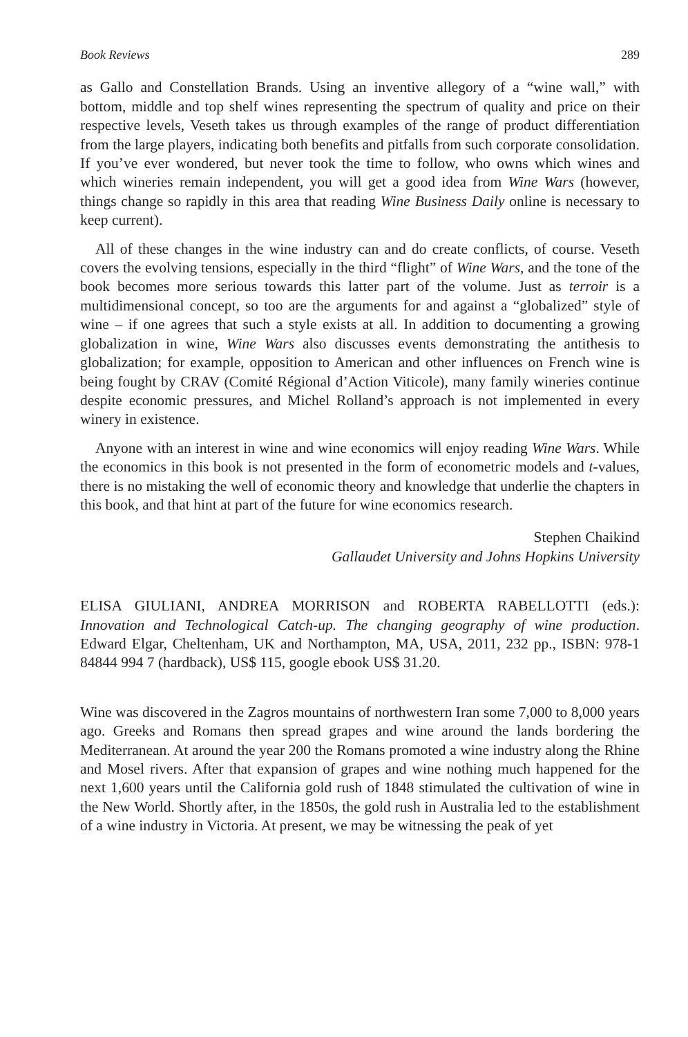Book Reviews 289
as Gallo and Constellation Brands. Using an inventive allegory of a “wine wall,” with bottom, middle and top shelf wines representing the spectrum of quality and price on their respective levels, Veseth takes us through examples of the range of product differentiation from the large players, indicating both benefits and pitfalls from such corporate consolidation. If you’ve ever wondered, but never took the time to follow, who owns which wines and which wineries remain independent, you will get a good idea from Wine Wars (however, things change so rapidly in this area that reading Wine Business Daily online is necessary to keep current).
All of these changes in the wine industry can and do create conflicts, of course. Veseth covers the evolving tensions, especially in the third “flight” of Wine Wars, and the tone of the book becomes more serious towards this latter part of the volume. Just as terroir is a multidimensional concept, so too are the arguments for and against a “globalized” style of wine – if one agrees that such a style exists at all. In addition to documenting a growing globalization in wine, Wine Wars also discusses events demonstrating the antithesis to globalization; for example, opposition to American and other influences on French wine is being fought by CRAV (Comité Régional d’Action Viticole), many family wineries continue despite economic pressures, and Michel Rolland’s approach is not implemented in every winery in existence.
Anyone with an interest in wine and wine economics will enjoy reading Wine Wars. While the economics in this book is not presented in the form of econometric models and t-values, there is no mistaking the well of economic theory and knowledge that underlie the chapters in this book, and that hint at part of the future for wine economics research.
Stephen Chaikind
Gallaudet University and Johns Hopkins University
ELISA GIULIANI, ANDREA MORRISON and ROBERTA RABELLOTTI (eds.): Innovation and Technological Catch-up. The changing geography of wine production. Edward Elgar, Cheltenham, UK and Northampton, MA, USA, 2011, 232 pp., ISBN: 978-1 84844 994 7 (hardback), US$ 115, google ebook US$ 31.20.
Wine was discovered in the Zagros mountains of northwestern Iran some 7,000 to 8,000 years ago. Greeks and Romans then spread grapes and wine around the lands bordering the Mediterranean. At around the year 200 the Romans promoted a wine industry along the Rhine and Mosel rivers. After that expansion of grapes and wine nothing much happened for the next 1,600 years until the California gold rush of 1848 stimulated the cultivation of wine in the New World. Shortly after, in the 1850s, the gold rush in Australia led to the establishment of a wine industry in Victoria. At present, we may be witnessing the peak of yet